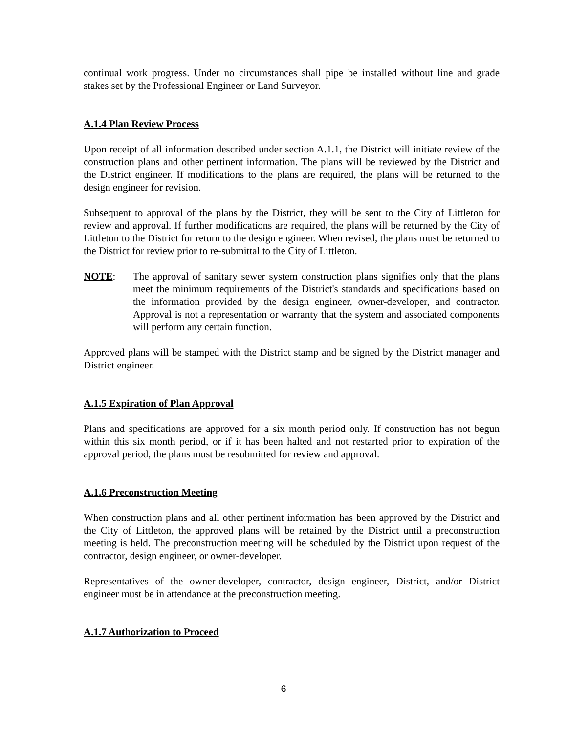continual work progress. Under no circumstances shall pipe be installed without line and grade stakes set by the Professional Engineer or Land Surveyor.
A.1.4 Plan Review Process
Upon receipt of all information described under section A.1.1, the District will initiate review of the construction plans and other pertinent information. The plans will be reviewed by the District and the District engineer. If modifications to the plans are required, the plans will be returned to the design engineer for revision.
Subsequent to approval of the plans by the District, they will be sent to the City of Littleton for review and approval. If further modifications are required, the plans will be returned by the City of Littleton to the District for return to the design engineer. When revised, the plans must be returned to the District for review prior to re-submittal to the City of Littleton.
NOTE: The approval of sanitary sewer system construction plans signifies only that the plans meet the minimum requirements of the District's standards and specifications based on the information provided by the design engineer, owner-developer, and contractor. Approval is not a representation or warranty that the system and associated components will perform any certain function.
Approved plans will be stamped with the District stamp and be signed by the District manager and District engineer.
A.1.5 Expiration of Plan Approval
Plans and specifications are approved for a six month period only. If construction has not begun within this six month period, or if it has been halted and not restarted prior to expiration of the approval period, the plans must be resubmitted for review and approval.
A.1.6 Preconstruction Meeting
When construction plans and all other pertinent information has been approved by the District and the City of Littleton, the approved plans will be retained by the District until a preconstruction meeting is held. The preconstruction meeting will be scheduled by the District upon request of the contractor, design engineer, or owner-developer.
Representatives of the owner-developer, contractor, design engineer, District, and/or District engineer must be in attendance at the preconstruction meeting.
A.1.7 Authorization to Proceed
6